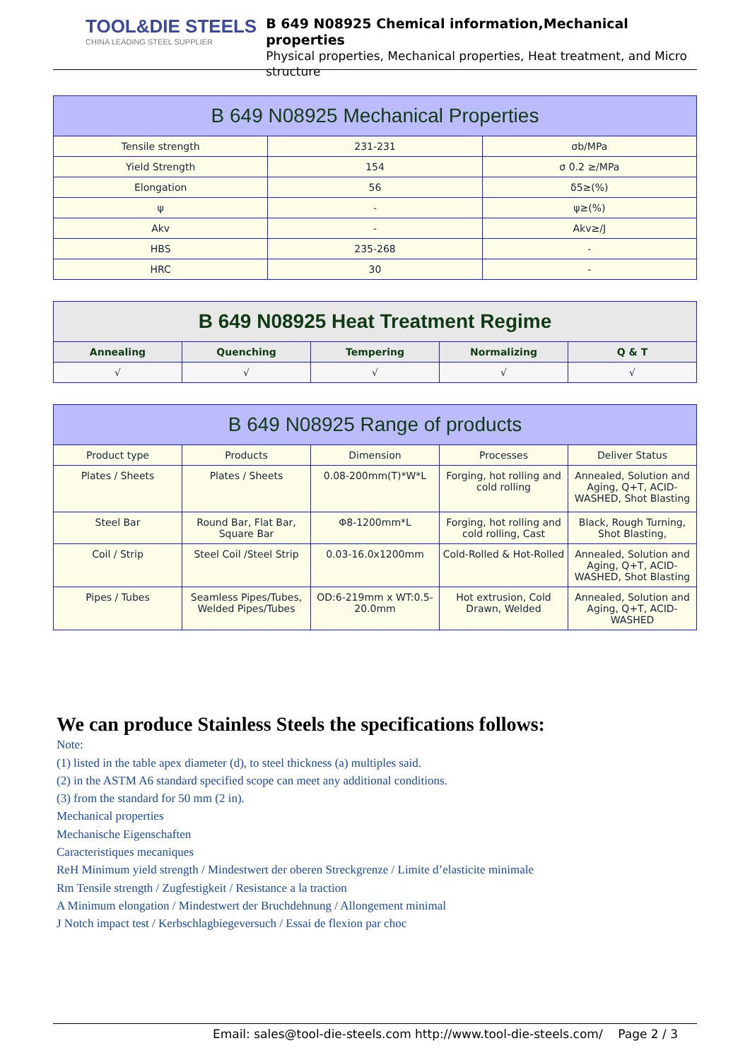TOOL&DIE STEELS
CHINA LEADING STEEL SUPPLIER
B 649 N08925 Chemical information,Mechanical properties
Physical properties, Mechanical properties, Heat treatment, and Micro structure
| B 649 N08925 Mechanical Properties | | |
| --- | --- | --- |
| Tensile strength | 231-231 | σb/MPa |
| Yield Strength | 154 | σ 0.2 ≥/MPa |
| Elongation | 56 | δ5≥(%) |
| ψ | - | ψ≥(%) |
| Akv | - | Akv≥/J |
| HBS | 235-268 | - |
| HRC | 30 | - |
| B 649 N08925 Heat Treatment Regime | | | | |
| --- | --- | --- | --- | --- |
| Annealing | Quenching | Tempering | Normalizing | Q & T |
| √ | √ | √ | √ | √ |
| B 649 N08925 Range of products | | | | |
| --- | --- | --- | --- | --- |
| Product type | Products | Dimension | Processes | Deliver Status |
| Plates / Sheets | Plates / Sheets | 0.08-200mm(T)*W*L | Forging, hot rolling and cold rolling | Annealed, Solution and Aging, Q+T, ACID-WASHED, Shot Blasting |
| Steel Bar | Round Bar, Flat Bar, Square Bar | Φ8-1200mm*L | Forging, hot rolling and cold rolling, Cast | Black, Rough Turning, Shot Blasting, |
| Coil / Strip | Steel Coil /Steel Strip | 0.03-16.0x1200mm | Cold-Rolled & Hot-Rolled | Annealed, Solution and Aging, Q+T, ACID-WASHED, Shot Blasting |
| Pipes / Tubes | Seamless Pipes/Tubes, Welded Pipes/Tubes | OD:6-219mm x WT:0.5-20.0mm | Hot extrusion, Cold Drawn, Welded | Annealed, Solution and Aging, Q+T, ACID-WASHED |
We can produce Stainless Steels the specifications follows:
Note:
(1) listed in the table apex diameter (d), to steel thickness (a) multiples said.
(2) in the ASTM A6 standard specified scope can meet any additional conditions.
(3) from the standard for 50 mm (2 in).
Mechanical properties
Mechanische Eigenschaften
Caracteristiques mecaniques
ReH Minimum yield strength / Mindestwert der oberen Streckgrenze / Limite d’elasticite minimale
Rm Tensile strength / Zugfestigkeit / Resistance a la traction
A Minimum elongation / Mindestwert der Bruchdehnung / Allongement minimal
J Notch impact test / Kerbschlagbiegeversuch / Essai de flexion par choc
Email: sales@tool-die-steels.com http://www.tool-die-steels.com/ Page 2 / 3